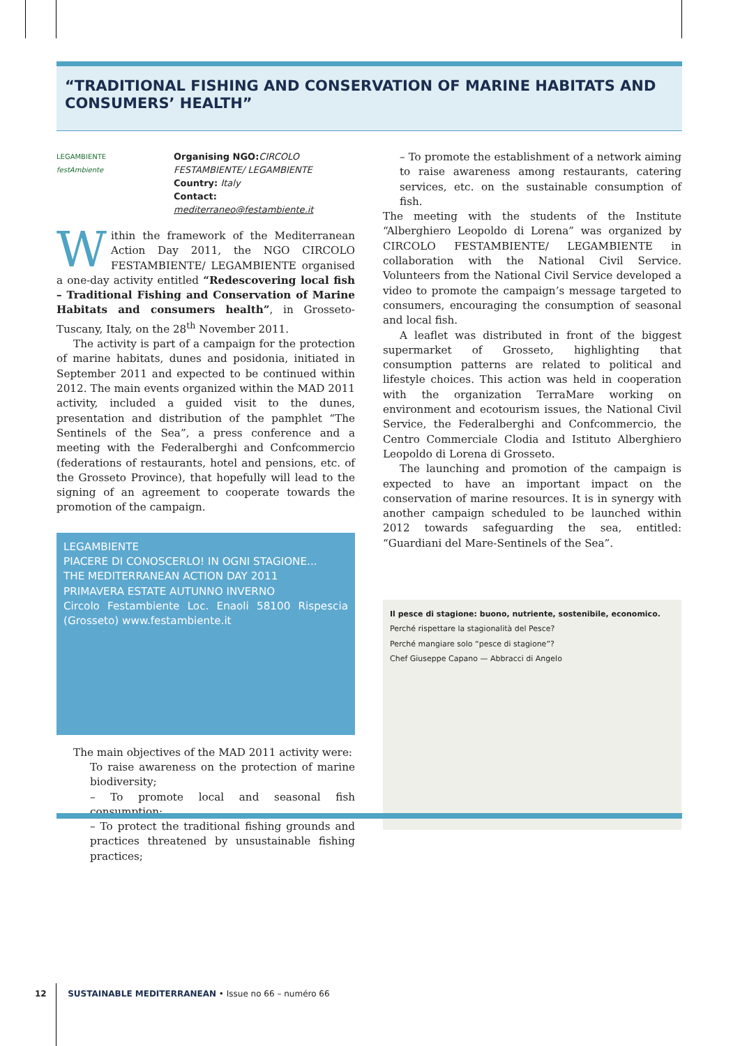“TRADITIONAL FISHING AND CONSERVATION OF MARINE HABITATS AND CONSUMERS’ HEALTH”
LEGAMBIENTE
festAmbiente
Organising NGO: CIRCOLO FESTAMBIENTE/ LEGAMBIENTE
Country: Italy
Contact: mediterraneo@festambiente.it
Within the framework of the Mediterranean Action Day 2011, the NGO CIRCOLO FESTAMBIENTE/ LEGAMBIENTE organised a one-day activity entitled “Redescovering local fish – Traditional Fishing and Conservation of Marine Habitats and consumers health”, in Grosseto-Tuscany, Italy, on the 28<sup>th</sup> November 2011.
The activity is part of a campaign for the protection of marine habitats, dunes and posidonia, initiated in September 2011 and expected to be continued within 2012. The main events organized within the MAD 2011 activity, included a guided visit to the dunes, presentation and distribution of the pamphlet “The Sentinels of the Sea”, a press conference and a meeting with the Federalberghi and Confcommercio (federations of restaurants, hotel and pensions, etc. of the Grosseto Province), that hopefully will lead to the signing of an agreement to cooperate towards the promotion of the campaign.
LEGAMBIENTE
PIACERE DI CONOSCERLO! IN OGNI STAGIONE...
THE MEDITERRANEAN ACTION DAY 2011
PRIMAVERA ESTATE AUTUNNO INVERNO
Circolo Festambiente Loc. Enaoli 58100 Rispescia (Grosseto) www.festambiente.it
The main objectives of the MAD 2011 activity were:
To raise awareness on the protection of marine biodiversity;
– To promote local and seasonal fish consumption;
– To protect the traditional fishing grounds and practices threatened by unsustainable fishing practices;
– To promote the establishment of a network aiming to raise awareness among restaurants, catering services, etc. on the sustainable consumption of fish.
The meeting with the students of the Institute “Alberghiero Leopoldo di Lorena” was organized by CIRCOLO FESTAMBIENTE/ LEGAMBIENTE in collaboration with the National Civil Service. Volunteers from the National Civil Service developed a video to promote the campaign’s message targeted to consumers, encouraging the consumption of seasonal and local fish.
A leaflet was distributed in front of the biggest supermarket of Grosseto, highlighting that consumption patterns are related to political and lifestyle choices. This action was held in cooperation with the organization TerraMare working on environment and ecotourism issues, the National Civil Service, the Federalberghi and Confcommercio, the Centro Commerciale Clodia and Istituto Alberghiero Leopoldo di Lorena di Grosseto.
The launching and promotion of the campaign is expected to have an important impact on the conservation of marine resources. It is in synergy with another campaign scheduled to be launched within 2012 towards safeguarding the sea, entitled: “Guardiani del Mare-Sentinels of the Sea”.
Il pesce di stagione: buono, nutriente, sostenibile, economico.
Perché rispettare la stagionalità del Pesce?
Perché mangiare solo “pesce di stagione”?
Chef Giuseppe Capano — Abbracci di Angelo
12 SUSTAINABLE MEDITERRANEAN • Issue no 66 – numéro 66